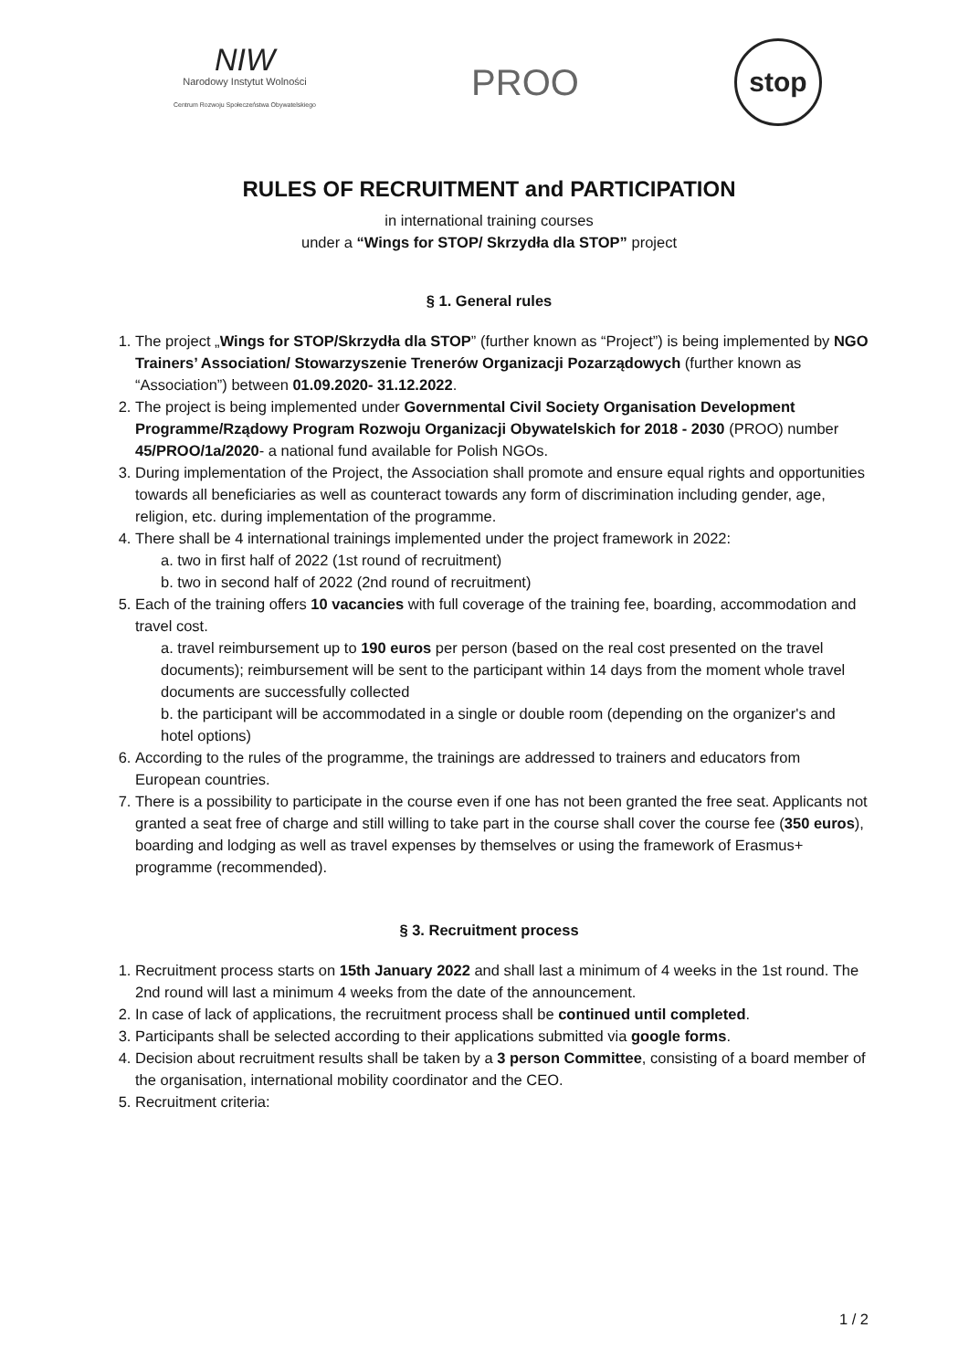NIW
Narodowy Instytut Wolności
Centrum Rozwoju Społeczeństwa Obywatelskiego
PROO
stop
RULES OF RECRUITMENT and PARTICIPATION
in international training courses
under a “Wings for STOP/ Skrzydła dla STOP” project
§ 1. General rules
1. The project „Wings for STOP/Skrzydła dla STOP” (further known as “Project”) is being implemented by NGO Trainers’ Association/ Stowarzyszenie Trenerów Organizacji Pozarządowych (further known as “Association”) between 01.09.2020- 31.12.2022.
2. The project is being implemented under Governmental Civil Society Organisation Development Programme/Rządowy Program Rozwoju Organizacji Obywatelskich for 2018 - 2030 (PROO) number 45/PROO/1a/2020- a national fund available for Polish NGOs.
3. During implementation of the Project, the Association shall promote and ensure equal rights and opportunities towards all beneficiaries as well as counteract towards any form of discrimination including gender, age, religion, etc. during implementation of the programme.
4. There shall be 4 international trainings implemented under the project framework in 2022:
a. two in first half of 2022 (1st round of recruitment)
b. two in second half of 2022 (2nd round of recruitment)
5. Each of the training offers 10 vacancies with full coverage of the training fee, boarding, accommodation and travel cost.
a. travel reimbursement up to 190 euros per person (based on the real cost presented on the travel documents); reimbursement will be sent to the participant within 14 days from the moment whole travel documents are successfully collected
b. the participant will be accommodated in a single or double room (depending on the organizer's and hotel options)
6. According to the rules of the programme, the trainings are addressed to trainers and educators from European countries.
7. There is a possibility to participate in the course even if one has not been granted the free seat. Applicants not granted a seat free of charge and still willing to take part in the course shall cover the course fee (350 euros), boarding and lodging as well as travel expenses by themselves or using the framework of Erasmus+ programme (recommended).
§ 3. Recruitment process
1. Recruitment process starts on 15th January 2022 and shall last a minimum of 4 weeks in the 1st round. The 2nd round will last a minimum 4 weeks from the date of the announcement.
2. In case of lack of applications, the recruitment process shall be continued until completed.
3. Participants shall be selected according to their applications submitted via google forms.
4. Decision about recruitment results shall be taken by a 3 person Committee, consisting of a board member of the organisation, international mobility coordinator and the CEO.
5. Recruitment criteria:
1 / 2